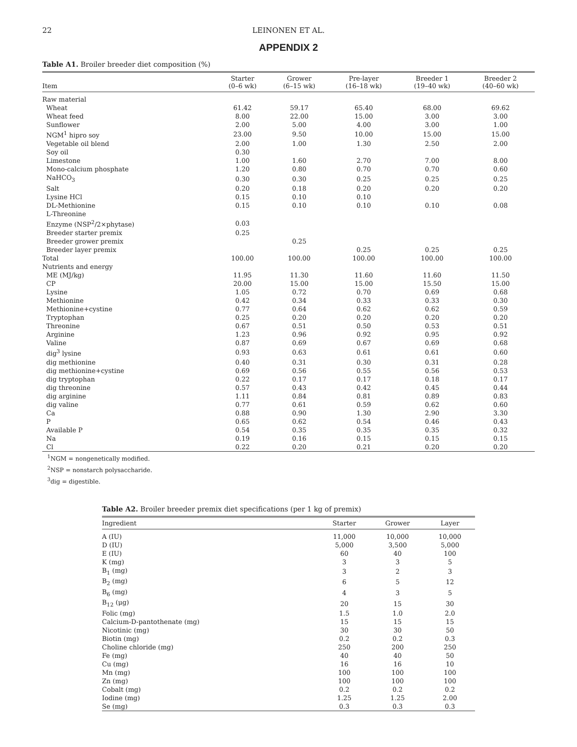22 LEINONEN ET AL.
APPENDIX 2
Table A1. Broiler breeder diet composition (%)
| Item | Starter (0–6 wk) | Grower (6–15 wk) | Pre-layer (16–18 wk) | Breeder 1 (19–40 wk) | Breeder 2 (40–60 wk) |
| --- | --- | --- | --- | --- | --- |
| Raw material | | | | | |
| Wheat | 61.42 | 59.17 | 65.40 | 68.00 | 69.62 |
| Wheat feed | 8.00 | 22.00 | 15.00 | 3.00 | 3.00 |
| Sunflower | 2.00 | 5.00 | 4.00 | 3.00 | 1.00 |
| NGM<sup>1</sup> hipro soy | 23.00 | 9.50 | 10.00 | 15.00 | 15.00 |
| Vegetable oil blend | 2.00 | 1.00 | 1.30 | 2.50 | 2.00 |
| Soy oil | 0.30 | | | | |
| Limestone | 1.00 | 1.60 | 2.70 | 7.00 | 8.00 |
| Mono-calcium phosphate | 1.20 | 0.80 | 0.70 | 0.70 | 0.60 |
| NaHCO<sub>3</sub> | 0.30 | 0.30 | 0.25 | 0.25 | 0.25 |
| Salt | 0.20 | 0.18 | 0.20 | 0.20 | 0.20 |
| Lysine HCl | 0.15 | 0.10 | 0.10 | | |
| DL-Methionine | 0.15 | 0.10 | 0.10 | 0.10 | 0.08 |
| L-Threonine | | | | | |
| Enzyme (NSP<sup>2</sup>/2×phytase) | 0.03 | | | | |
| Breeder starter premix | 0.25 | | | | |
| Breeder grower premix | | 0.25 | | | |
| Breeder layer premix | | | 0.25 | 0.25 | 0.25 |
| Total | 100.00 | 100.00 | 100.00 | 100.00 | 100.00 |
| Nutrients and energy | | | | | |
| ME (MJ/kg) | 11.95 | 11.30 | 11.60 | 11.60 | 11.50 |
| CP | 20.00 | 15.00 | 15.00 | 15.50 | 15.00 |
| Lysine | 1.05 | 0.72 | 0.70 | 0.69 | 0.68 |
| Methionine | 0.42 | 0.34 | 0.33 | 0.33 | 0.30 |
| Methionine+cystine | 0.77 | 0.64 | 0.62 | 0.62 | 0.59 |
| Tryptophan | 0.25 | 0.20 | 0.20 | 0.20 | 0.20 |
| Threonine | 0.67 | 0.51 | 0.50 | 0.53 | 0.51 |
| Arginine | 1.23 | 0.96 | 0.92 | 0.95 | 0.92 |
| Valine | 0.87 | 0.69 | 0.67 | 0.69 | 0.68 |
| dig<sup>3</sup> lysine | 0.93 | 0.63 | 0.61 | 0.61 | 0.60 |
| dig methionine | 0.40 | 0.31 | 0.30 | 0.31 | 0.28 |
| dig methionine+cystine | 0.69 | 0.56 | 0.55 | 0.56 | 0.53 |
| dig tryptophan | 0.22 | 0.17 | 0.17 | 0.18 | 0.17 |
| dig threonine | 0.57 | 0.43 | 0.42 | 0.45 | 0.44 |
| dig arginine | 1.11 | 0.84 | 0.81 | 0.89 | 0.83 |
| dig valine | 0.77 | 0.61 | 0.59 | 0.62 | 0.60 |
| Ca | 0.88 | 0.90 | 1.30 | 2.90 | 3.30 |
| P | 0.65 | 0.62 | 0.54 | 0.46 | 0.43 |
| Available P | 0.54 | 0.35 | 0.35 | 0.35 | 0.32 |
| Na | 0.19 | 0.16 | 0.15 | 0.15 | 0.15 |
| Cl | 0.22 | 0.20 | 0.21 | 0.20 | 0.20 |
<sup>1</sup> NGM = nongenetically modified.
<sup>2</sup> NSP = nonstarch polysaccharide.
<sup>3</sup> dig = digestible.
Table A2. Broiler breeder premix diet specifications (per 1 kg of premix)
| Ingredient | Starter | Grower | Layer |
| --- | --- | --- | --- |
| A (IU) | 11,000 | 10,000 | 10,000 |
| D (IU) | 5,000 | 3,500 | 5,000 |
| E (IU) | 60 | 40 | 100 |
| K (mg) | 3 | 3 | 5 |
| B<sub>1</sub> (mg) | 3 | 2 | 3 |
| B<sub>2</sub> (mg) | 6 | 5 | 12 |
| B<sub>6</sub> (mg) | 4 | 3 | 5 |
| B<sub>12</sub> (μg) | 20 | 15 | 30 |
| Folic (mg) | 1.5 | 1.0 | 2.0 |
| Calcium-D-pantothenate (mg) | 15 | 15 | 15 |
| Nicotinic (mg) | 30 | 30 | 50 |
| Biotin (mg) | 0.2 | 0.2 | 0.3 |
| Choline chloride (mg) | 250 | 200 | 250 |
| Fe (mg) | 40 | 40 | 50 |
| Cu (mg) | 16 | 16 | 10 |
| Mn (mg) | 100 | 100 | 100 |
| Zn (mg) | 100 | 100 | 100 |
| Cobalt (mg) | 0.2 | 0.2 | 0.2 |
| Iodine (mg) | 1.25 | 1.25 | 2.00 |
| Se (mg) | 0.3 | 0.3 | 0.3 |